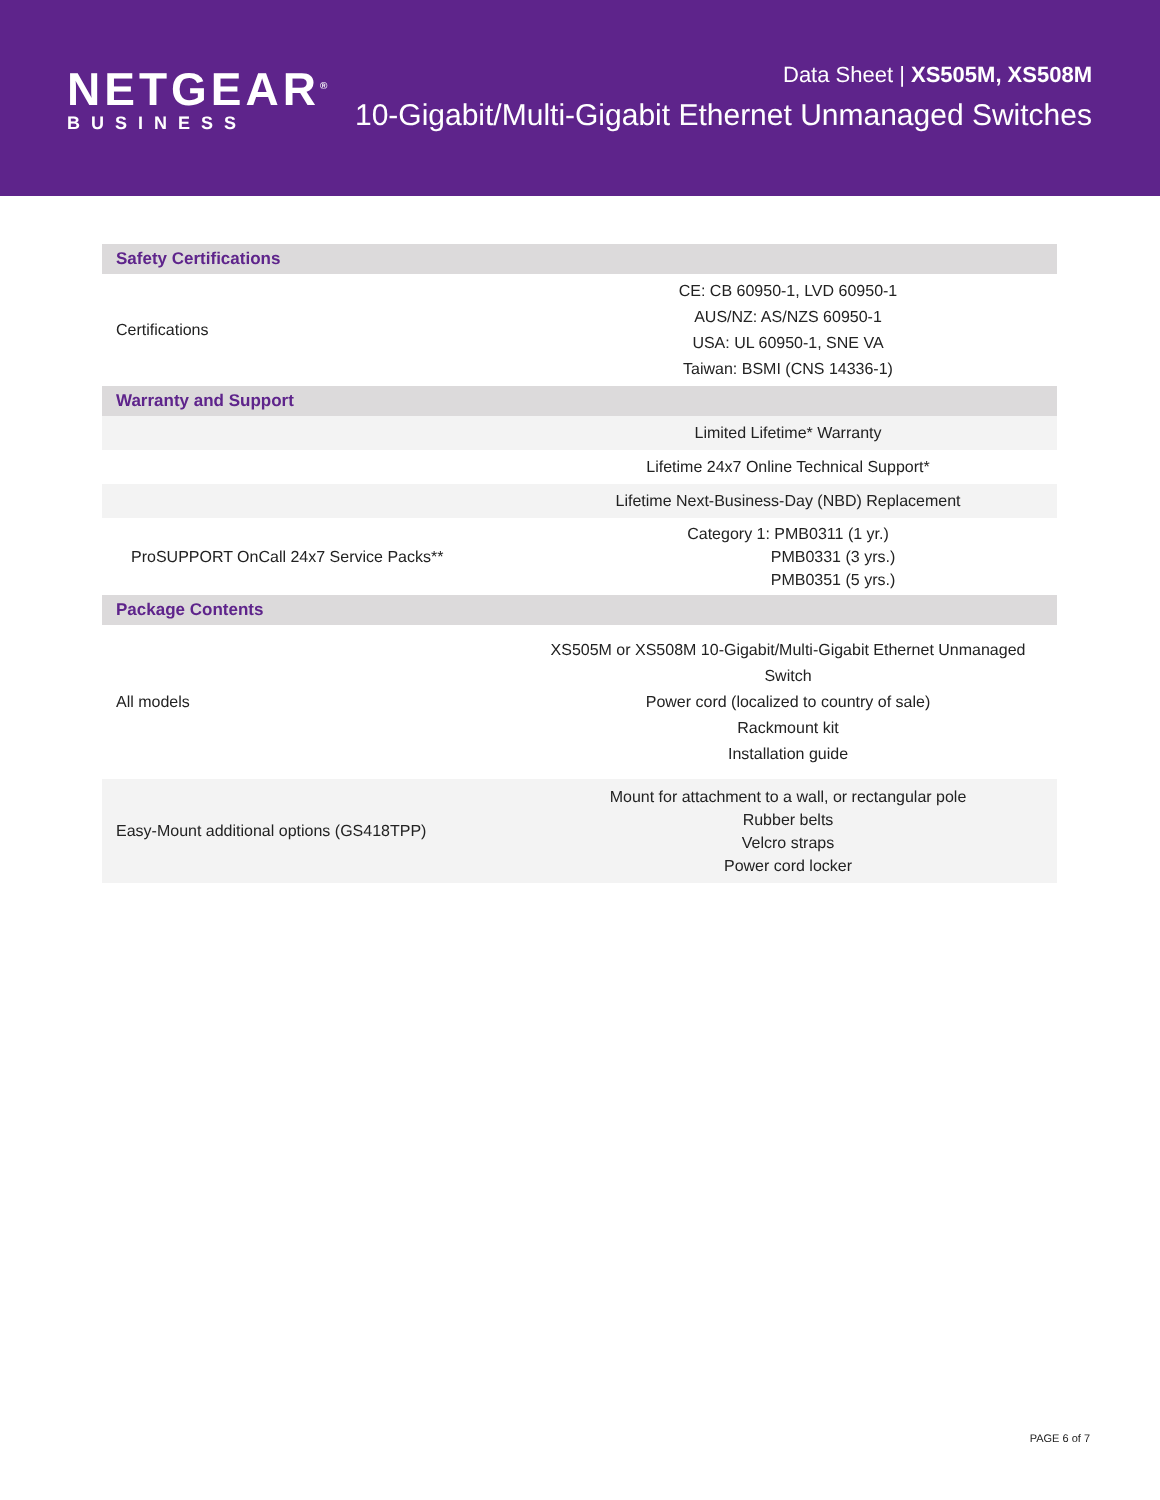NETGEAR<sup>®</sup>
BUSINESS
Data Sheet | XS505M, XS508M
10-Gigabit/Multi-Gigabit Ethernet Unmanaged Switches
| Safety Certifications | |
| --- | --- |
| Certifications | CE: CB 60950-1, LVD 60950-1 AUS/NZ: AS/NZS 60950-1 USA: UL 60950-1, SNE VA Taiwan: BSMI (CNS 14336-1) |
| Warranty and Support | |
| | Limited Lifetime* Warranty |
| | Lifetime 24x7 Online Technical Support* |
| | Lifetime Next-Business-Day (NBD) Replacement |
| ProSUPPORT OnCall 24x7 Service Packs** | Category 1: PMB0311 (1 yr.) PMB0331 (3 yrs.) PMB0351 (5 yrs.) |
| Package Contents | |
| All models | XS505M or XS508M 10-Gigabit/Multi-Gigabit Ethernet Unmanaged Switch Power cord (localized to country of sale) Rackmount kit Installation guide |
| Easy-Mount additional options (GS418TPP) | Mount for attachment to a wall, or rectangular pole Rubber belts Velcro straps Power cord locker |
PAGE 6 of 7